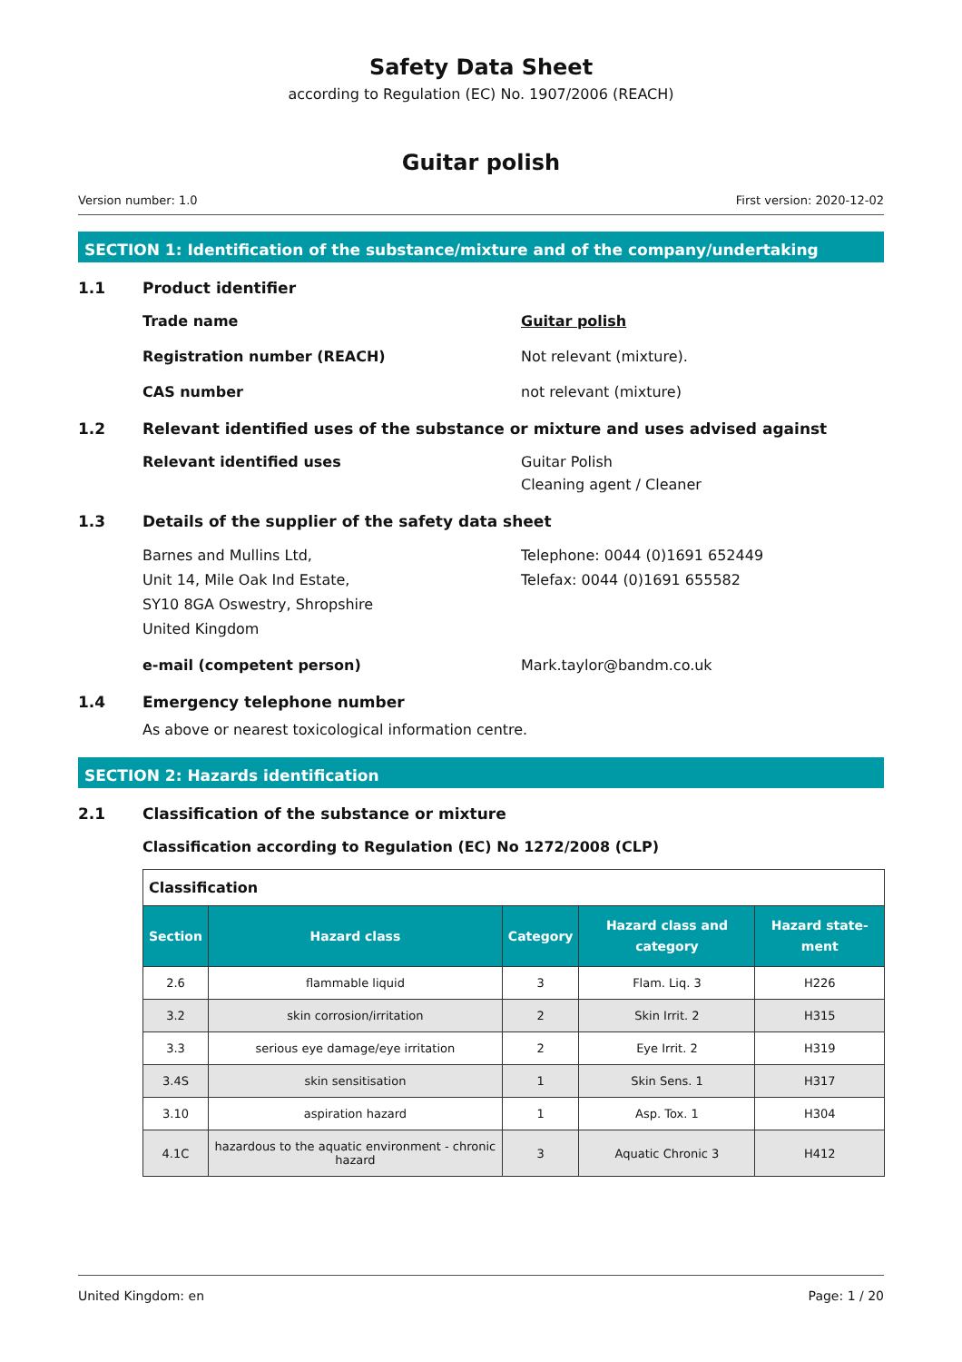Safety Data Sheet
according to Regulation (EC) No. 1907/2006 (REACH)
Guitar polish
Version number: 1.0 First version: 2020-12-02
SECTION 1: Identification of the substance/mixture and of the company/undertaking
1.1 Product identifier
Trade name Guitar polish
Registration number (REACH) Not relevant (mixture).
CAS number not relevant (mixture)
1.2 Relevant identified uses of the substance or mixture and uses advised against
Relevant identified uses Guitar Polish
Cleaning agent / Cleaner
1.3 Details of the supplier of the safety data sheet
Barnes and Mullins Ltd,
Unit 14, Mile Oak Ind Estate,
SY10 8GA Oswestry, Shropshire
United Kingdom
Telephone: 0044 (0)1691 652449
Telefax: 0044 (0)1691 655582
e-mail (competent person) Mark.taylor@bandm.co.uk
1.4 Emergency telephone number
As above or nearest toxicological information centre.
SECTION 2: Hazards identification
2.1 Classification of the substance or mixture
Classification according to Regulation (EC) No 1272/2008 (CLP)
| Classification | | | | |
| Section | Hazard class | Category | Hazard class and category | Hazard state-ment |
| 2.6 | flammable liquid | 3 | Flam. Liq. 3 | H226 |
| 3.2 | skin corrosion/irritation | 2 | Skin Irrit. 2 | H315 |
| 3.3 | serious eye damage/eye irritation | 2 | Eye Irrit. 2 | H319 |
| 3.4S | skin sensitisation | 1 | Skin Sens. 1 | H317 |
| 3.10 | aspiration hazard | 1 | Asp. Tox. 1 | H304 |
| 4.1C | hazardous to the aquatic environment - chronic hazard | 3 | Aquatic Chronic 3 | H412 |
United Kingdom: en Page: 1 / 20